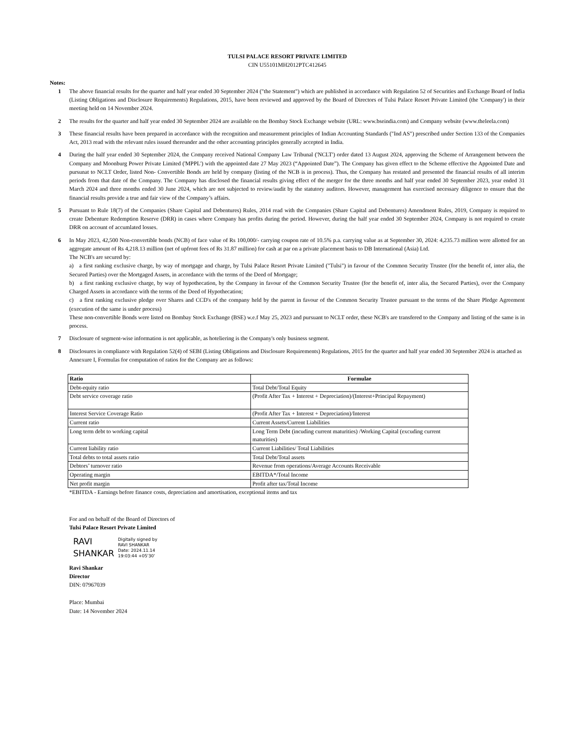TULSI PALACE RESORT PRIVATE LIMITED
CIN U55101MH2012PTC412645
Notes:
1 The above financial results for the quarter and half year ended 30 September 2024 ("the Statement") which are published in accordance with Regulation 52 of Securities and Exchange Board of India (Listing Obligations and Disclosure Requirements) Regulations, 2015, have been reviewed and approved by the Board of Directors of Tulsi Palace Resort Private Limited (the 'Company') in their meeting held on 14 November 2024.
2 The results for the quarter and half year ended 30 September 2024 are available on the Bombay Stock Exchange website (URL: www.bseindia.com) and Company website (www.theleela.com)
3 These financial results have been prepared in accordance with the recognition and measurement principles of Indian Accounting Standards ("Ind AS") prescribed under Section 133 of the Companies Act, 2013 read with the relevant rules issued thereunder and the other accounting principles generally accepted in India.
4 During the half year ended 30 September 2024, the Company received National Company Law Tribunal ('NCLT') order dated 13 August 2024, approving the Scheme of Arrangement between the Company and Moonburg Power Private Limited ('MPPL') with the appointed date 27 May 2023 (“Appointed Date”). The Company has given effect to the Scheme effective the Appointed Date and pursunat to NCLT Order, listed Non- Convertible Bonds are held by company (listing of the NCB is in process). Thus, the Company has restated and presented the financial results of all interim periods from that date of the Company. The Company has disclosed the financial results giving effect of the merger for the three months and half year ended 30 September 2023, year ended 31 March 2024 and three months ended 30 June 2024, which are not subjected to review/audit by the statutory auditors. However, management has exercised necessary diligence to ensure that the financial results provide a true and fair view of the Company’s affairs.
5 Pursuant to Rule 18(7) of the Companies (Share Capital and Debentures) Rules, 2014 read with the Companies (Share Capital and Debentures) Amendment Rules, 2019, Company is required to create Debenture Redemption Reserve (DRR) in cases where Company has profits during the period. However, during the half year ended 30 September 2024, Company is not required to create DRR on account of accumlated losses.
6 In May 2023, 42,500 Non-convertible bonds (NCB) of face value of Rs 100,000/- carrying coupon rate of 10.5% p.a. carrying value as at September 30, 2024: 4,235.73 million were allotted for an aggregate amount of Rs 4,218.13 million (net of upfront fees of Rs 31.87 million) for cash at par on a private placement basis to DB International (Asia) Ltd.
The NCB's are secured by:
a) a first ranking exclusive charge, by way of mortgage and charge, by Tulsi Palace Resort Private Limited ("Tulsi") in favour of the Common Security Trustee (for the benefit of, inter alia, the Secured Parties) over the Mortgaged Assets, in accordance with the terms of the Deed of Mortgage;
b) a first ranking exclusive charge, by way of hypothecation, by the Company in favour of the Common Security Trustee (for the benefit of, inter alia, the Secured Parties), over the Company Charged Assets in accordance with the terms of the Deed of Hypothecation;
c) a first ranking exclusive pledge over Shares and CCD's of the company held by the parent in favour of the Common Security Trustee pursuant to the terms of the Share Pledge Agreement (execution of the same is under process)
These non-convertible Bonds were listed on Bombay Stock Exchange (BSE) w.e.f May 25, 2023 and pursuant to NCLT order, these NCB's are transfered to the Company and listing of the same is in process.
7 Disclosure of segment-wise information is not applicable, as hoteliering is the Company's only business segment.
8 Disclosures in compliance with Regulation 52(4) of SEBI (Listing Obligations and Disclosure Requirements) Regulations, 2015 for the quarter and half year ended 30 September 2024 is attached as Annexure I, Formulas for computation of ratios for the Company are as follows:
| Ratio | Formulae |
| --- | --- |
| Debt-equity ratio | Total Debt/Total Equity |
| Debt service coverage ratio | (Profit After Tax + Interest + Depreciation)/(Interest+Principal Repayment) |
| Interest Service Coverage Ratio | (Profit After Tax + Interest + Depreciation)/Interest |
| Current ratio | Current Assets/Current Liabilities |
| Long term debt to working capital | Long Term Debt (incuding current maturities) /Working Capital (excuding current maturities) |
| Current liability ratio | Current Liabilities/ Total Liabilities |
| Total debts to total assets ratio | Total Debt/Total assets |
| Debtors’ turnover ratio | Revenue from operations/Average Accounts Receivable |
| Operating margin | EBITDA*/Total Income |
| Net profit margin | Profit after tax/Total Income |
*EBITDA - Earnings before finance costs, depreciation and amortisation, exceptional items and tax
For and on behalf of the Board of Directors of
Tulsi Palace Resort Private Limited
RAVI SHANKAR
Digitally signed by
RAVI SHANKAR
Date: 2024.11.14
19:03:44 +05'30'
Ravi Shankar
Director
DIN: 07967039
Place: Mumbai
Date: 14 November 2024